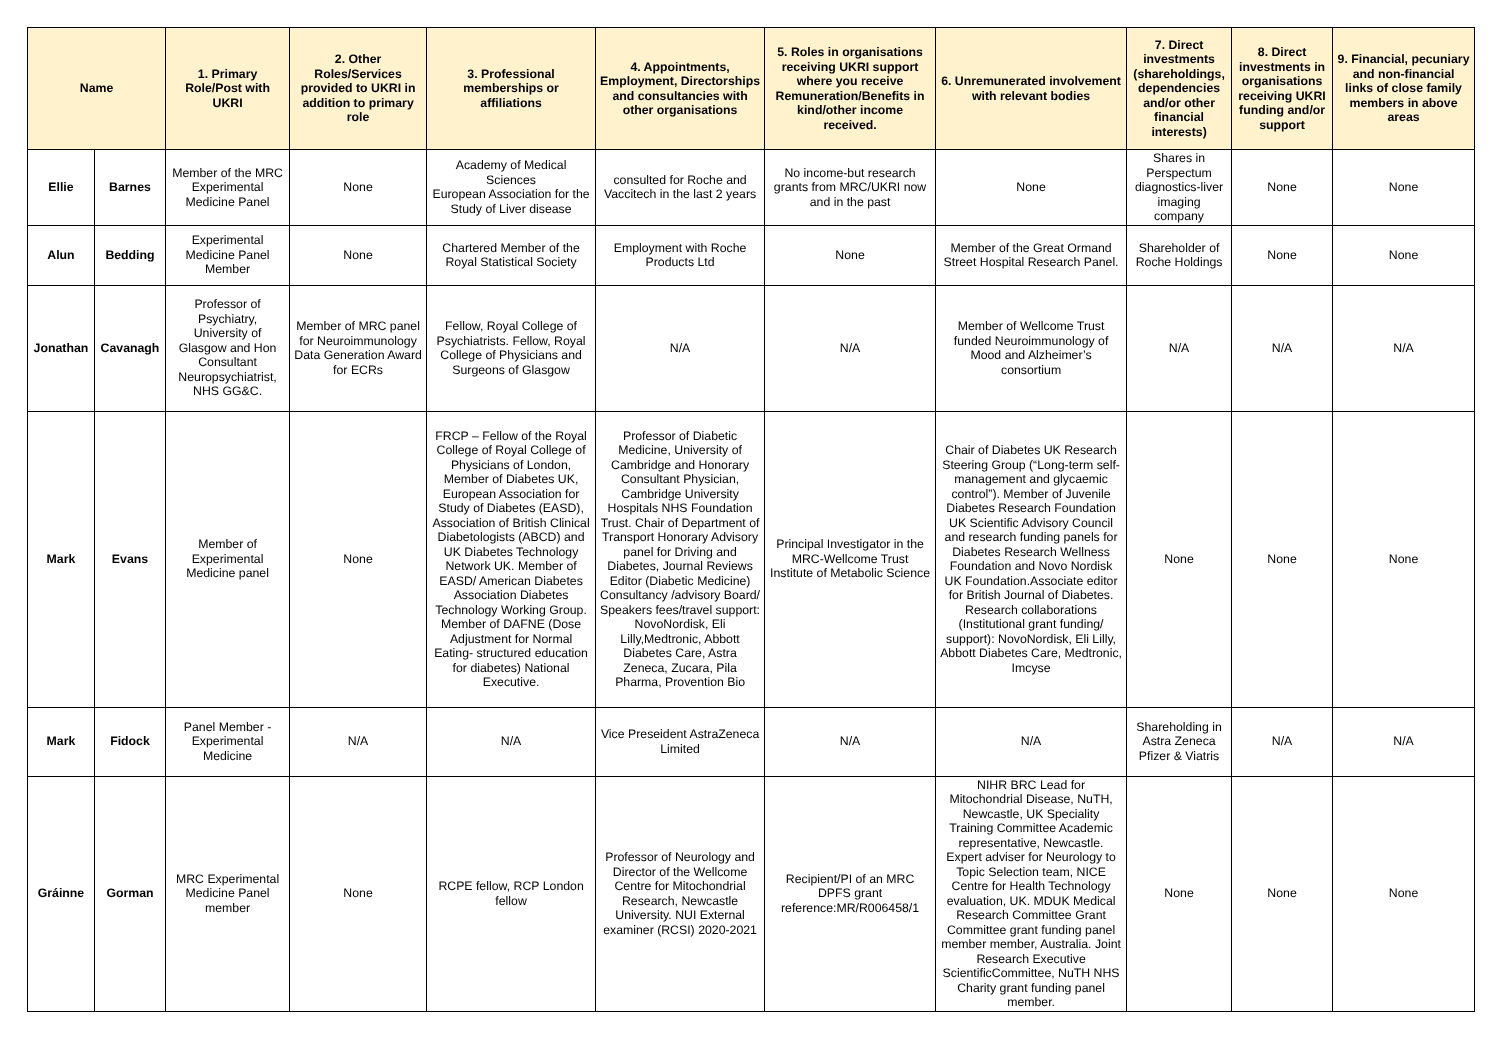| Name | | 1. Primary Role/Post with UKRI | 2. Other Roles/Services provided to UKRI in addition to primary role | 3. Professional memberships or affiliations | 4. Appointments, Employment, Directorships and consultancies with other organisations | 5. Roles in organisations receiving UKRI support where you receive Remuneration/Benefits in kind/other income received. | 6. Unremunerated involvement with relevant bodies | 7. Direct investments (shareholdings, dependencies and/or other financial interests) | 8. Direct investments in organisations receiving UKRI funding and/or support | 9. Financial, pecuniary and non-financial links of close family members in above areas |
| --- | --- | --- | --- | --- | --- | --- | --- | --- | --- | --- |
| Ellie | Barnes | Member of the MRC Experimental Medicine Panel | None | Academy of Medical Sciences European Association for the Study of Liver disease | consulted for Roche and Vaccitech in the last 2 years | No income-but research grants from MRC/UKRI now and in the past | None | Shares in Perspectum diagnostics-liver imaging company | None | None |
| Alun | Bedding | Experimental Medicine Panel Member | None | Chartered Member of the Royal Statistical Society | Employment with Roche Products Ltd | None | Member of the Great Ormand Street Hospital Research Panel. | Shareholder of Roche Holdings | None | None |
| Jonathan | Cavanagh | Professor of Psychiatry, University of Glasgow and Hon Consultant Neuropsychiatrist, NHS GG&C. | Member of MRC panel for Neuroimmunology Data Generation Award for ECRs | Fellow, Royal College of Psychiatrists. Fellow, Royal College of Physicians and Surgeons of Glasgow | N/A | N/A | Member of Wellcome Trust funded Neuroimmunology of Mood and Alzheimer’s consortium | N/A | N/A | N/A |
| Mark | Evans | Member of Experimental Medicine panel | None | FRCP – Fellow of the Royal College of Royal College of Physicians of London, Member of Diabetes UK, European Association for Study of Diabetes (EASD), Association of British Clinical Diabetologists (ABCD) and UK Diabetes Technology Network UK. Member of EASD/ American Diabetes Association Diabetes Technology Working Group. Member of DAFNE (Dose Adjustment for Normal Eating- structured education for diabetes) National Executive. | Professor of Diabetic Medicine, University of Cambridge and Honorary Consultant Physician, Cambridge University Hospitals NHS Foundation Trust. Chair of Department of Transport Honorary Advisory panel for Driving and Diabetes, Journal Reviews Editor (Diabetic Medicine) Consultancy /advisory Board/ Speakers fees/travel support: NovoNordisk, Eli Lilly,Medtronic, Abbott Diabetes Care, Astra Zeneca, Zucara, Pila Pharma, Provention Bio | Principal Investigator in the MRC-Wellcome Trust Institute of Metabolic Science | Chair of Diabetes UK Research Steering Group (“Long-term self- management and glycaemic control”). Member of Juvenile Diabetes Research Foundation UK Scientific Advisory Council and research funding panels for Diabetes Research Wellness Foundation and Novo Nordisk UK Foundation.Associate editor for British Journal of Diabetes. Research collaborations (Institutional grant funding/ support): NovoNordisk, Eli Lilly, Abbott Diabetes Care, Medtronic, Imcyse | None | None | None |
| Mark | Fidock | Panel Member - Experimental Medicine | N/A | N/A | Vice Preseident AstraZeneca Limited | N/A | N/A | Shareholding in Astra Zeneca Pfizer & Viatris | N/A | N/A |
| Gráinne | Gorman | MRC Experimental Medicine Panel member | None | RCPE fellow, RCP London fellow | Professor of Neurology and Director of the Wellcome Centre for Mitochondrial Research, Newcastle University. NUI External examiner (RCSI) 2020-2021 | Recipient/PI of an MRC DPFS grant reference:MR/R006458/1 | NIHR BRC Lead for Mitochondrial Disease, NuTH, Newcastle, UK Speciality Training Committee Academic representative, Newcastle. Expert adviser for Neurology to Topic Selection team, NICE Centre for Health Technology evaluation, UK. MDUK Medical Research Committee Grant Committee grant funding panel member member, Australia. Joint Research Executive ScientificCommittee, NuTH NHS Charity grant funding panel member. | None | None | None |